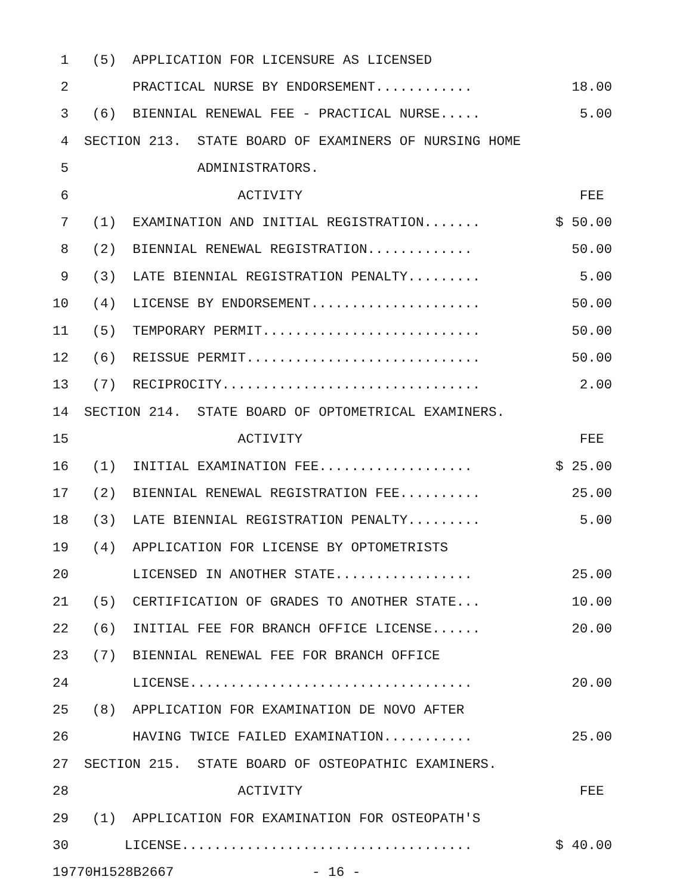1 (5) APPLICATION FOR LICENSURE AS LICENSED
2 PRACTICAL NURSE BY ENDORSEMENT............ 18.00
3 (6) BIENNIAL RENEWAL FEE - PRACTICAL NURSE..... 5.00
4 SECTION 213. STATE BOARD OF EXAMINERS OF NURSING HOME
5 ADMINISTRATORS.
6 ACTIVITY FEE
7 (1) EXAMINATION AND INITIAL REGISTRATION....... $ 50.00
8 (2) BIENNIAL RENEWAL REGISTRATION............. 50.00
9 (3) LATE BIENNIAL REGISTRATION PENALTY......... 5.00
10 (4) LICENSE BY ENDORSEMENT..................... 50.00
11 (5) TEMPORARY PERMIT........................... 50.00
12 (6) REISSUE PERMIT............................. 50.00
13 (7) RECIPROCITY................................ 2.00
14 SECTION 214. STATE BOARD OF OPTOMETRICAL EXAMINERS.
15 ACTIVITY FEE
16 (1) INITIAL EXAMINATION FEE................... $ 25.00
17 (2) BIENNIAL RENEWAL REGISTRATION FEE.......... 25.00
18 (3) LATE BIENNIAL REGISTRATION PENALTY......... 5.00
19 (4) APPLICATION FOR LICENSE BY OPTOMETRISTS
20 LICENSED IN ANOTHER STATE................. 25.00
21 (5) CERTIFICATION OF GRADES TO ANOTHER STATE... 10.00
22 (6) INITIAL FEE FOR BRANCH OFFICE LICENSE...... 20.00
23 (7) BIENNIAL RENEWAL FEE FOR BRANCH OFFICE
24 LICENSE................................... 20.00
25 (8) APPLICATION FOR EXAMINATION DE NOVO AFTER
26 HAVING TWICE FAILED EXAMINATION........... 25.00
27 SECTION 215. STATE BOARD OF OSTEOPATHIC EXAMINERS.
28 ACTIVITY FEE
29 (1) APPLICATION FOR EXAMINATION FOR OSTEOPATH'S
30 LICENSE.................................... $ 40.00
19770H1528B2667 - 16 -